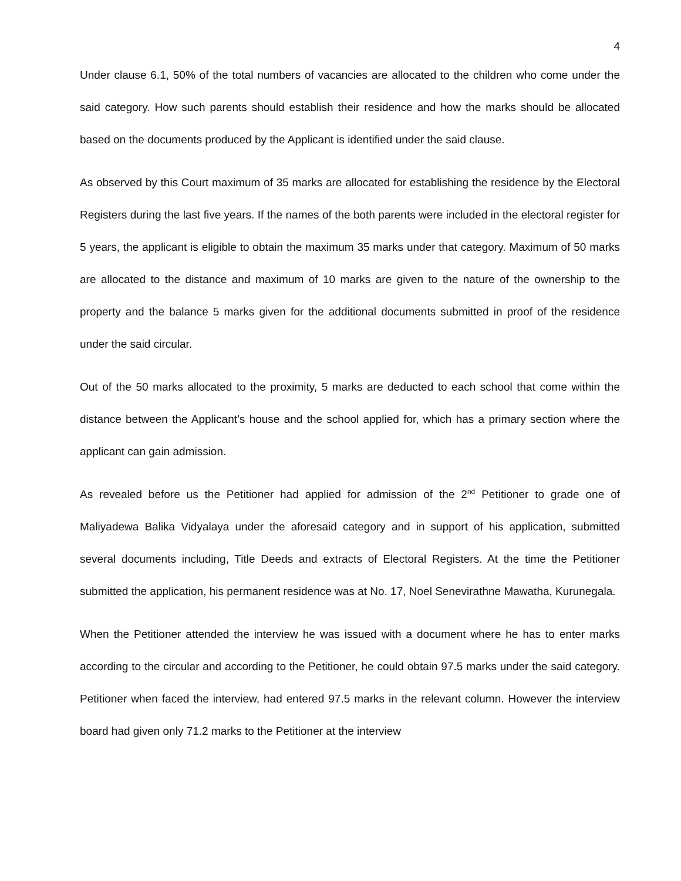4
Under clause 6.1, 50% of the total numbers of vacancies are allocated to the children who come under the said category. How such parents should establish their residence and how the marks should be allocated based on the documents produced by the Applicant is identified under the said clause.
As observed by this Court maximum of 35 marks are allocated for establishing the residence by the Electoral Registers during the last five years. If the names of the both parents were included in the electoral register for 5 years, the applicant is eligible to obtain the maximum 35 marks under that category. Maximum of 50 marks are allocated to the distance and maximum of 10 marks are given to the nature of the ownership to the property and the balance 5 marks given for the additional documents submitted in proof of the residence under the said circular.
Out of the 50 marks allocated to the proximity, 5 marks are deducted to each school that come within the distance between the Applicant’s house and the school applied for, which has a primary section where the applicant can gain admission.
As revealed before us the Petitioner had applied for admission of the 2<sup>nd</sup> Petitioner to grade one of Maliyadewa Balika Vidyalaya under the aforesaid category and in support of his application, submitted several documents including, Title Deeds and extracts of Electoral Registers. At the time the Petitioner submitted the application, his permanent residence was at No. 17, Noel Senevirathne Mawatha, Kurunegala.
When the Petitioner attended the interview he was issued with a document where he has to enter marks according to the circular and according to the Petitioner, he could obtain 97.5 marks under the said category. Petitioner when faced the interview, had entered 97.5 marks in the relevant column. However the interview board had given only 71.2 marks to the Petitioner at the interview